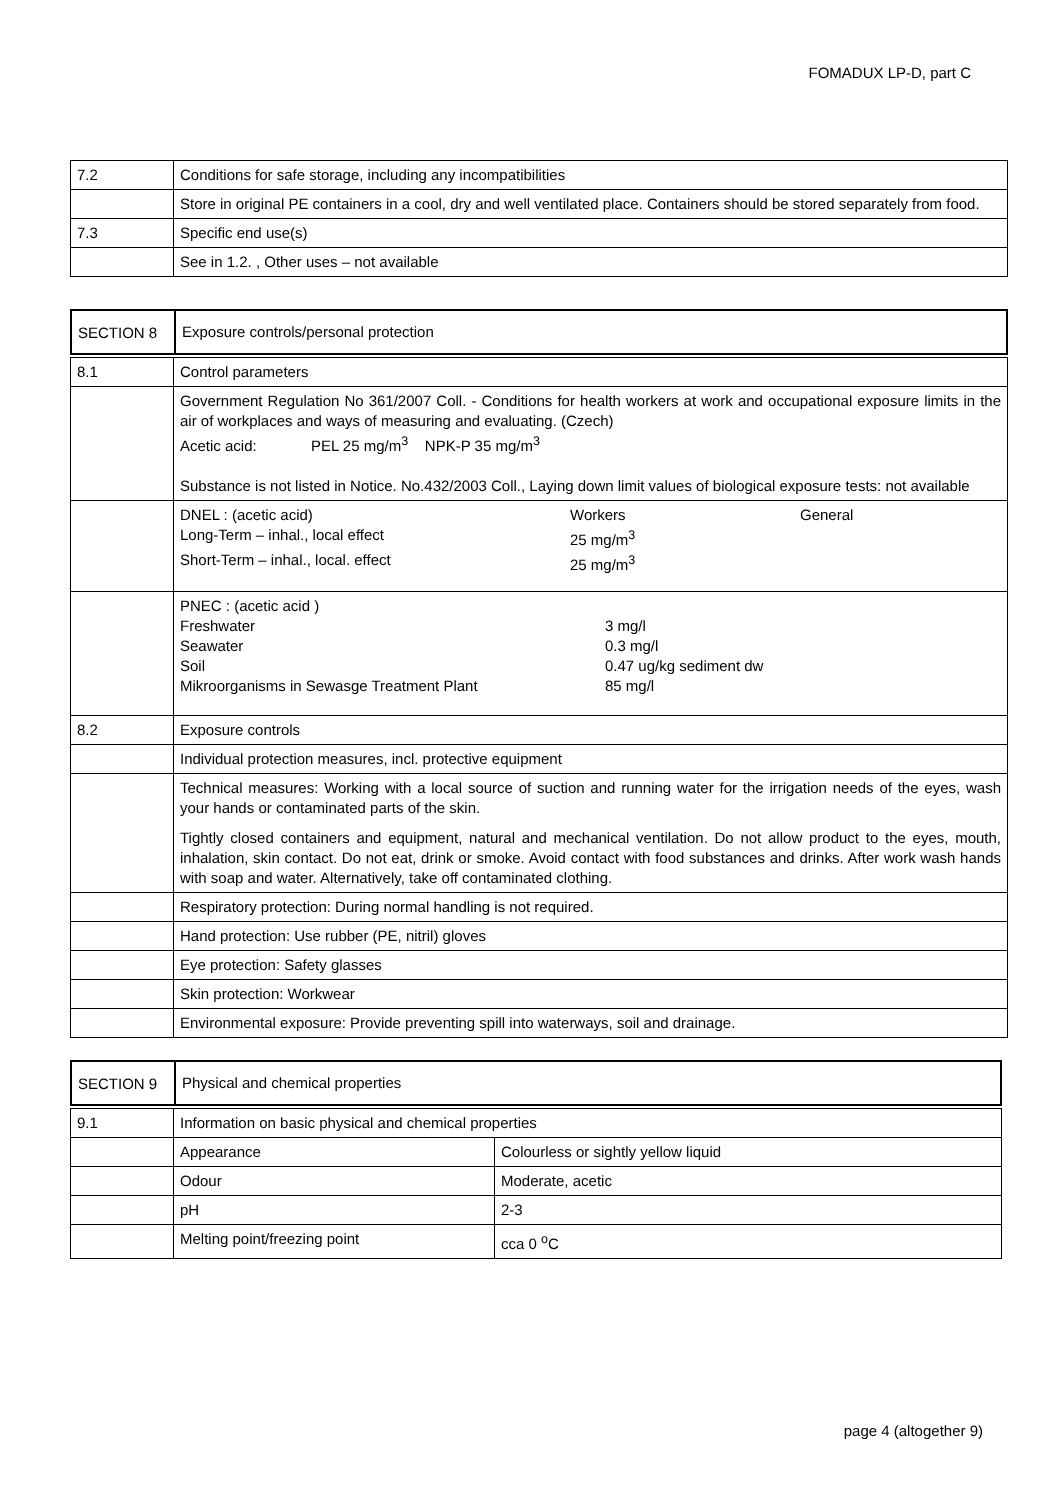FOMADUX LP-D, part C
| 7.2 | Conditions for safe storage, including any incompatibilities |
| | Store in original PE containers in a cool, dry and well ventilated place. Containers should be stored separately from food. |
| 7.3 | Specific end use(s) |
| | See in 1.2. , Other uses – not available |
| SECTION 8 | Exposure controls/personal protection |
| 8.1 | Control parameters |
| | Government Regulation No 361/2007 Coll. - Conditions for health workers at work and occupational exposure limits in the air of workplaces and ways of measuring and evaluating. (Czech) Acetic acid: PEL 25 mg/m<sup>3</sup> NPK-P 35 mg/m<sup>3</sup> Substance is not listed in Notice. No.432/2003 Coll., Laying down limit values of biological exposure tests: not available |
| | DNEL : (acetic acid) Workers General Long-Term – inhal., local effect 25 mg/m<sup>3</sup> Short-Term – inhal., local. effect 25 mg/m<sup>3</sup> |
| | PNEC : (acetic acid ) Freshwater 3 mg/l Seawater 0.3 mg/l Soil 0.47 ug/kg sediment dw Mikroorganisms in Sewasge Treatment Plant 85 mg/l |
| 8.2 | Exposure controls |
| | Individual protection measures, incl. protective equipment |
| | Technical measures: Working with a local source of suction and running water for the irrigation needs of the eyes, wash your hands or contaminated parts of the skin. Tightly closed containers and equipment, natural and mechanical ventilation. Do not allow product to the eyes, mouth, inhalation, skin contact. Do not eat, drink or smoke. Avoid contact with food substances and drinks. After work wash hands with soap and water. Alternatively, take off contaminated clothing. |
| | Respiratory protection: During normal handling is not required. |
| | Hand protection: Use rubber (PE, nitril) gloves |
| | Eye protection: Safety glasses |
| | Skin protection: Workwear |
| | Environmental exposure: Provide preventing spill into waterways, soil and drainage. |
| SECTION 9 | Physical and chemical properties |
| 9.1 | Information on basic physical and chemical properties | |
| | Appearance | Colourless or sightly yellow liquid |
| | Odour | Moderate, acetic |
| | pH | 2-3 |
| | Melting point/freezing point | cca 0 <sup>o</sup>C |
page 4 (altogether 9)